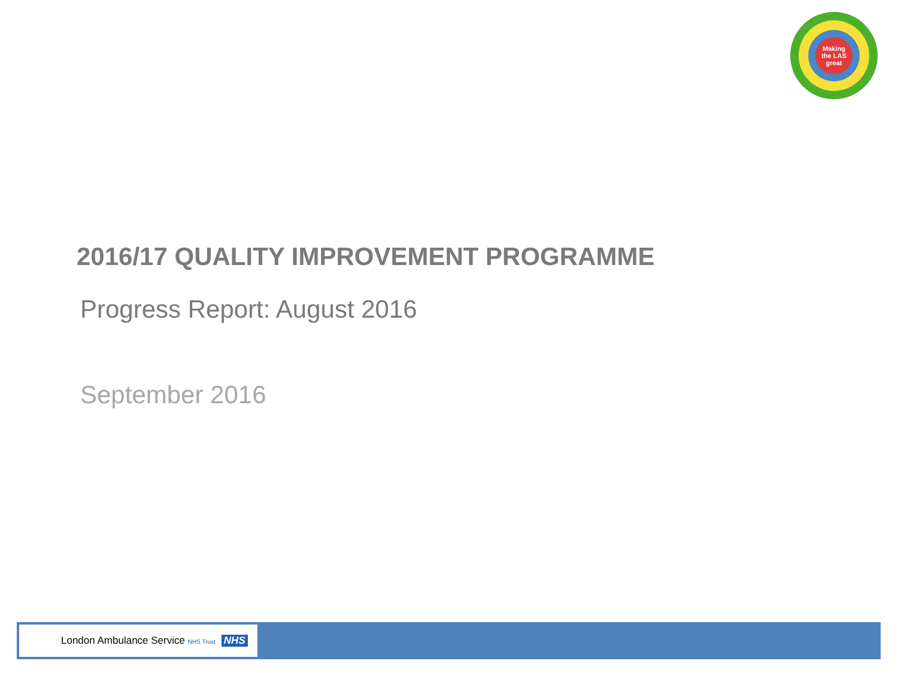Making
the LAS
great
2016/17 QUALITY IMPROVEMENT PROGRAMME
Progress Report: August 2016
September 2016
London Ambulance Service NHS Trust NHS